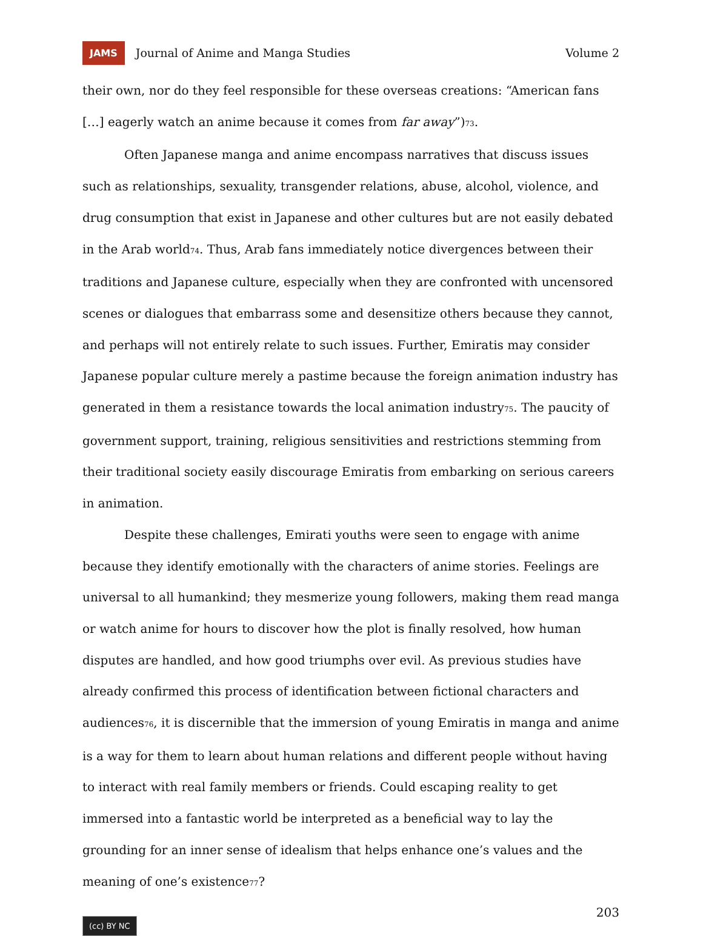JAMS Journal of Anime and Manga Studies Volume 2
their own, nor do they feel responsible for these overseas creations: “American fans […] eagerly watch an anime because it comes from far away”)<sup>73</sup>.
Often Japanese manga and anime encompass narratives that discuss issues such as relationships, sexuality, transgender relations, abuse, alcohol, violence, and drug consumption that exist in Japanese and other cultures but are not easily debated in the Arab world<sup>74</sup>. Thus, Arab fans immediately notice divergences between their traditions and Japanese culture, especially when they are confronted with uncensored scenes or dialogues that embarrass some and desensitize others because they cannot, and perhaps will not entirely relate to such issues. Further, Emiratis may consider Japanese popular culture merely a pastime because the foreign animation industry has generated in them a resistance towards the local animation industry<sup>75</sup>. The paucity of government support, training, religious sensitivities and restrictions stemming from their traditional society easily discourage Emiratis from embarking on serious careers in animation.
Despite these challenges, Emirati youths were seen to engage with anime because they identify emotionally with the characters of anime stories. Feelings are universal to all humankind; they mesmerize young followers, making them read manga or watch anime for hours to discover how the plot is finally resolved, how human disputes are handled, and how good triumphs over evil. As previous studies have already confirmed this process of identification between fictional characters and audiences<sup>76</sup>, it is discernible that the immersion of young Emiratis in manga and anime is a way for them to learn about human relations and different people without having to interact with real family members or friends. Could escaping reality to get immersed into a fantastic world be interpreted as a beneficial way to lay the grounding for an inner sense of idealism that helps enhance one’s values and the meaning of one’s existence<sup>77</sup>?
203
(cc) BY NC